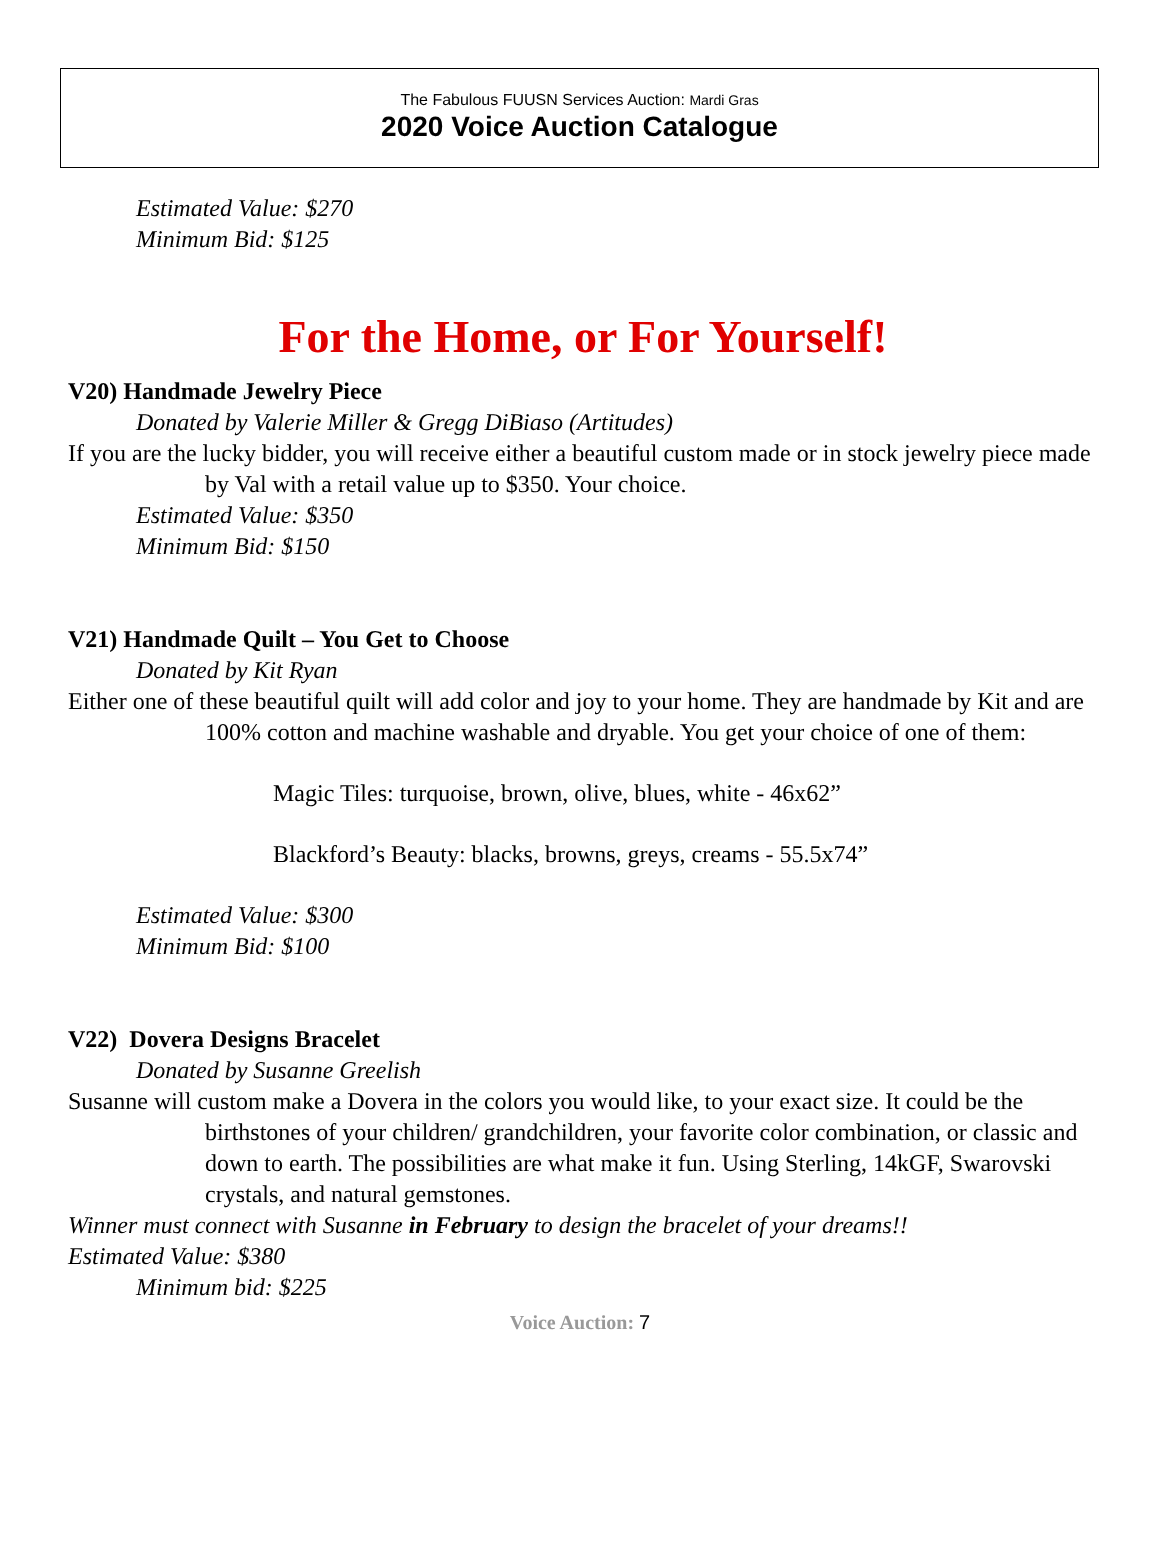The Fabulous FUUSN Services Auction: Mardi Gras
2020 Voice Auction Catalogue
Estimated Value: $270
Minimum Bid: $125
For the Home, or For Yourself!
V20) Handmade Jewelry Piece
Donated by Valerie Miller & Gregg DiBiaso (Artitudes)
If you are the lucky bidder, you will receive either a beautiful custom made or in stock jewelry piece made by Val with a retail value up to $350. Your choice.
Estimated Value: $350
Minimum Bid: $150
V21) Handmade Quilt – You Get to Choose
Donated by Kit Ryan
Either one of these beautiful quilt will add color and joy to your home. They are handmade by Kit and are 100% cotton and machine washable and dryable. You get your choice of one of them:
Magic Tiles: turquoise, brown, olive, blues, white - 46x62”
Blackford’s Beauty: blacks, browns, greys, creams - 55.5x74”
Estimated Value: $300
Minimum Bid: $100
V22) Dovera Designs Bracelet
Donated by Susanne Greelish
Susanne will custom make a Dovera in the colors you would like, to your exact size. It could be the birthstones of your children/ grandchildren, your favorite color combination, or classic and down to earth. The possibilities are what make it fun. Using Sterling, 14kGF, Swarovski crystals, and natural gemstones.
Winner must connect with Susanne in February to design the bracelet of your dreams!!
Estimated Value: $380
Minimum bid: $225
Voice Auction: 7